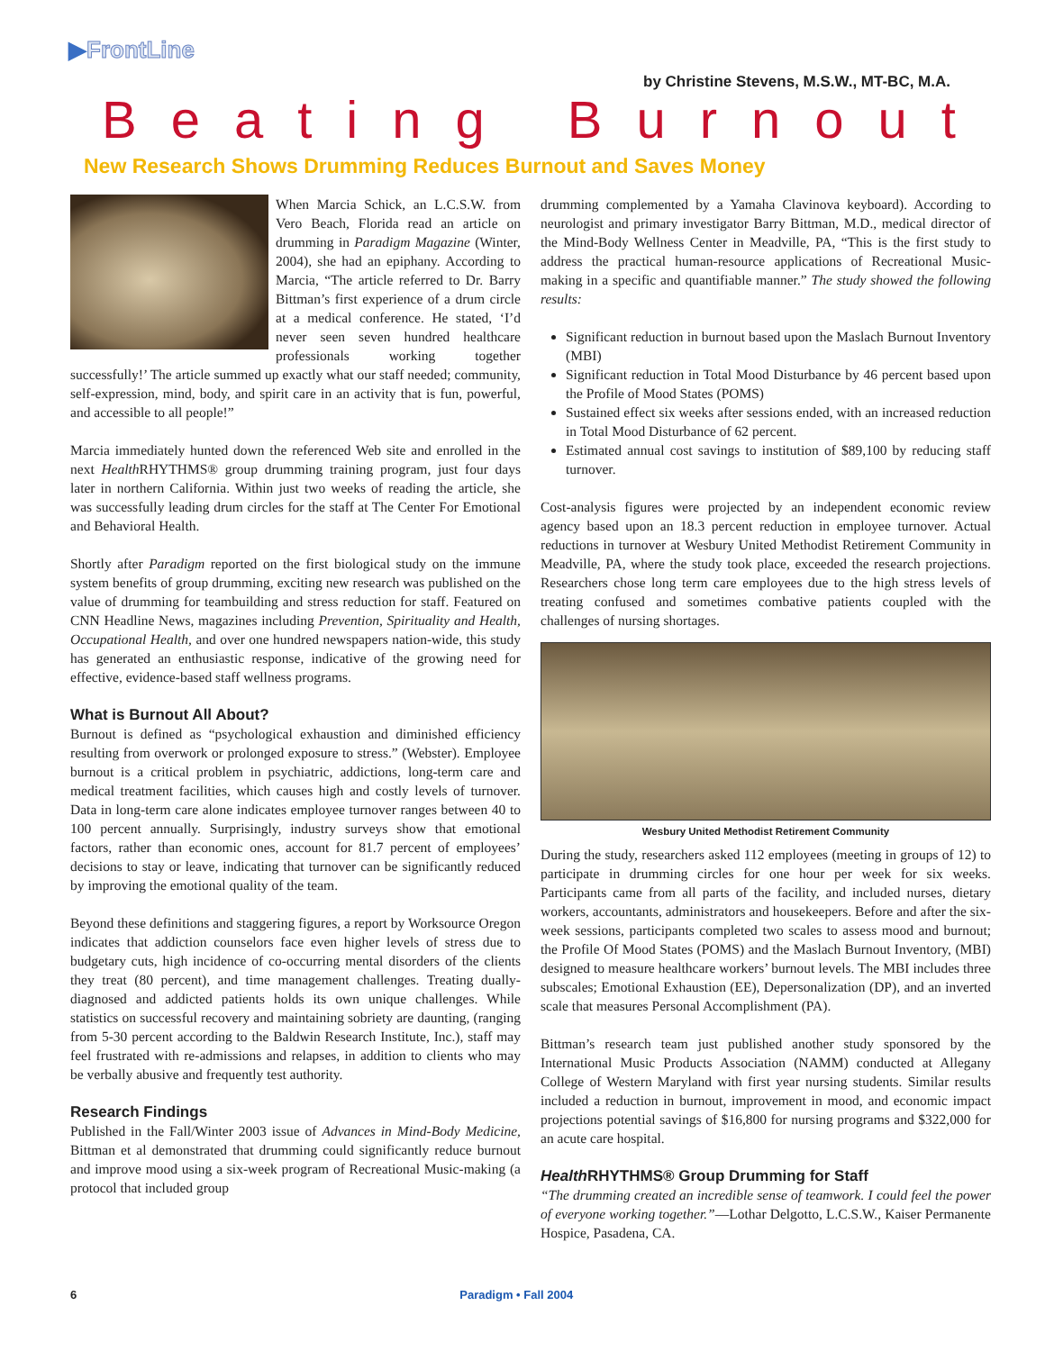▶FrontLine
by Christine Stevens, M.S.W., MT-BC, M.A.
Beating Burnout
New Research Shows Drumming Reduces Burnout and Saves Money
When Marcia Schick, an L.C.S.W. from Vero Beach, Florida read an article on drumming in Paradigm Magazine (Winter, 2004), she had an epiphany. According to Marcia, “The article referred to Dr. Barry Bittman’s first experience of a drum circle at a medical conference. He stated, ‘I’d never seen seven hundred healthcare professionals working together successfully!’ The article summed up exactly what our staff needed; community, self-expression, mind, body, and spirit care in an activity that is fun, powerful, and accessible to all people!”
Marcia immediately hunted down the referenced Web site and enrolled in the next Health RHYTHMS® group drumming training program, just four days later in northern California. Within just two weeks of reading the article, she was successfully leading drum circles for the staff at The Center For Emotional and Behavioral Health.
Shortly after Paradigm reported on the first biological study on the immune system benefits of group drumming, exciting new research was published on the value of drumming for teambuilding and stress reduction for staff. Featured on CNN Headline News, magazines including Prevention, Spirituality and Health, Occupational Health, and over one hundred newspapers nation-wide, this study has generated an enthusiastic response, indicative of the growing need for effective, evidence-based staff wellness programs.
What is Burnout All About?
Burnout is defined as “psychological exhaustion and diminished efficiency resulting from overwork or prolonged exposure to stress.” (Webster). Employee burnout is a critical problem in psychiatric, addictions, long-term care and medical treatment facilities, which causes high and costly levels of turnover. Data in long-term care alone indicates employee turnover ranges between 40 to 100 percent annually. Surprisingly, industry surveys show that emotional factors, rather than economic ones, account for 81.7 percent of employees’ decisions to stay or leave, indicating that turnover can be significantly reduced by improving the emotional quality of the team.
Beyond these definitions and staggering figures, a report by Worksource Oregon indicates that addiction counselors face even higher levels of stress due to budgetary cuts, high incidence of co-occurring mental disorders of the clients they treat (80 percent), and time management challenges. Treating dually-diagnosed and addicted patients holds its own unique challenges. While statistics on successful recovery and maintaining sobriety are daunting, (ranging from 5-30 percent according to the Baldwin Research Institute, Inc.), staff may feel frustrated with re-admissions and relapses, in addition to clients who may be verbally abusive and frequently test authority.
Research Findings
Published in the Fall/Winter 2003 issue of Advances in Mind-Body Medicine, Bittman et al demonstrated that drumming could significantly reduce burnout and improve mood using a six-week program of Recreational Music-making (a protocol that included group
drumming complemented by a Yamaha Clavinova keyboard). According to neurologist and primary investigator Barry Bittman, M.D., medical director of the Mind-Body Wellness Center in Meadville, PA, “This is the first study to address the practical human-resource applications of Recreational Music-making in a specific and quantifiable manner.” The study showed the following results:
Significant reduction in burnout based upon the Maslach Burnout Inventory (MBI)
Significant reduction in Total Mood Disturbance by 46 percent based upon the Profile of Mood States (POMS)
Sustained effect six weeks after sessions ended, with an increased reduction in Total Mood Disturbance of 62 percent.
Estimated annual cost savings to institution of $89,100 by reducing staff turnover.
Cost-analysis figures were projected by an independent economic review agency based upon an 18.3 percent reduction in employee turnover. Actual reductions in turnover at Wesbury United Methodist Retirement Community in Meadville, PA, where the study took place, exceeded the research projections. Researchers chose long term care employees due to the high stress levels of treating confused and sometimes combative patients coupled with the challenges of nursing shortages.
Wesbury United Methodist Retirement Community
During the study, researchers asked 112 employees (meeting in groups of 12) to participate in drumming circles for one hour per week for six weeks. Participants came from all parts of the facility, and included nurses, dietary workers, accountants, administrators and housekeepers. Before and after the six-week sessions, participants completed two scales to assess mood and burnout; the Profile Of Mood States (POMS) and the Maslach Burnout Inventory, (MBI) designed to measure healthcare workers’ burnout levels. The MBI includes three subscales; Emotional Exhaustion (EE), Depersonalization (DP), and an inverted scale that measures Personal Accomplishment (PA).
Bittman’s research team just published another study sponsored by the International Music Products Association (NAMM) conducted at Allegany College of Western Maryland with first year nursing students. Similar results included a reduction in burnout, improvement in mood, and economic impact projections potential savings of $16,800 for nursing programs and $322,000 for an acute care hospital.
Health RHYTHMS® Group Drumming for Staff
“The drumming created an incredible sense of teamwork. I could feel the power of everyone working together.”—Lothar Delgotto, L.C.S.W., Kaiser Permanente Hospice, Pasadena, CA.
6 Paradigm • Fall 2004